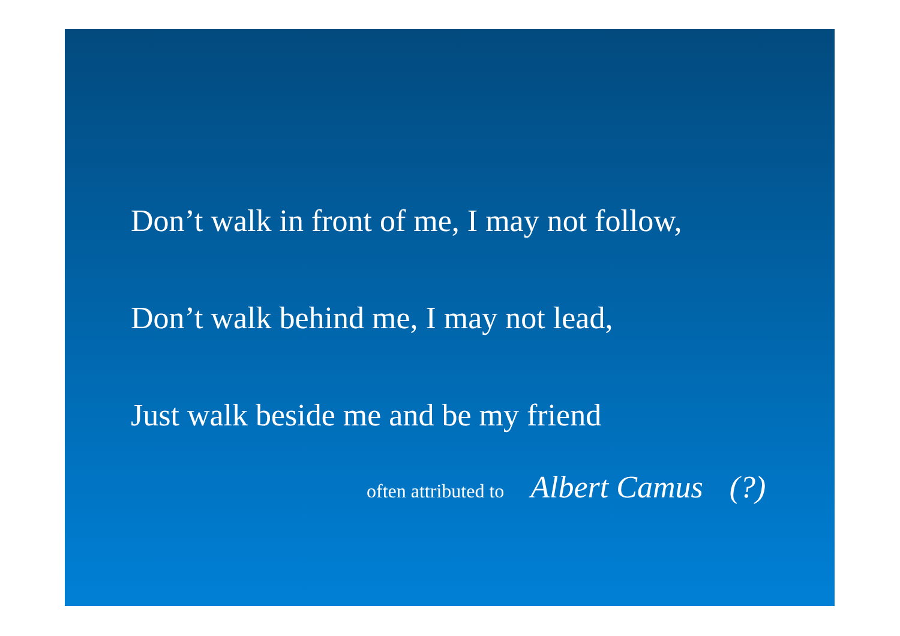Don’t walk in front of me, I may not follow,
Don’t walk behind me, I may not lead,
Just walk beside me and be my friend
often attributed to Albert Camus (?)